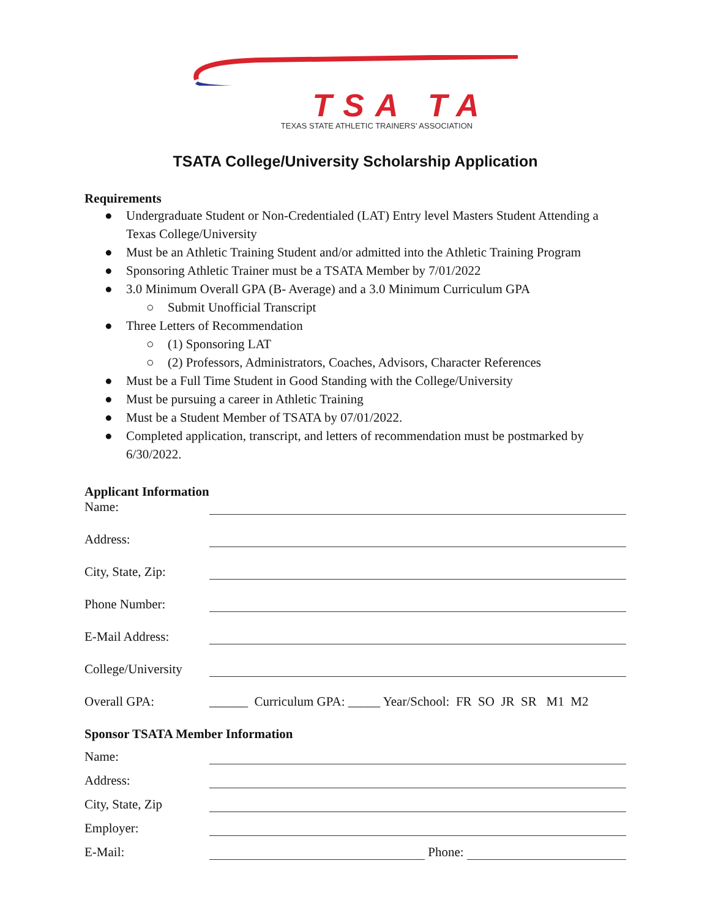TSA TA
TEXAS STATE ATHLETIC TRAINERS' ASSOCIATION
TSATA College/University Scholarship Application
Requirements
● Undergraduate Student or Non-Credentialed (LAT) Entry level Masters Student Attending a Texas College/University
● Must be an Athletic Training Student and/or admitted into the Athletic Training Program
● Sponsoring Athletic Trainer must be a TSATA Member by 7/01/2022
● 3.0 Minimum Overall GPA (B- Average) and a 3.0 Minimum Curriculum GPA
○ Submit Unofficial Transcript
● Three Letters of Recommendation
○ (1) Sponsoring LAT
○ (2) Professors, Administrators, Coaches, Advisors, Character References
● Must be a Full Time Student in Good Standing with the College/University
● Must be pursuing a career in Athletic Training
● Must be a Student Member of TSATA by 07/01/2022.
● Completed application, transcript, and letters of recommendation must be postmarked by 6/30/2022.
Applicant Information
Name:
Address:
City, State, Zip:
Phone Number:
E-Mail Address:
College/University
Overall GPA: ______ Curriculum GPA: _____ Year/School: FR SO JR SR M1 M2
Sponsor TSATA Member Information
Name:
Address:
City, State, Zip
Employer:
E-Mail: Phone: